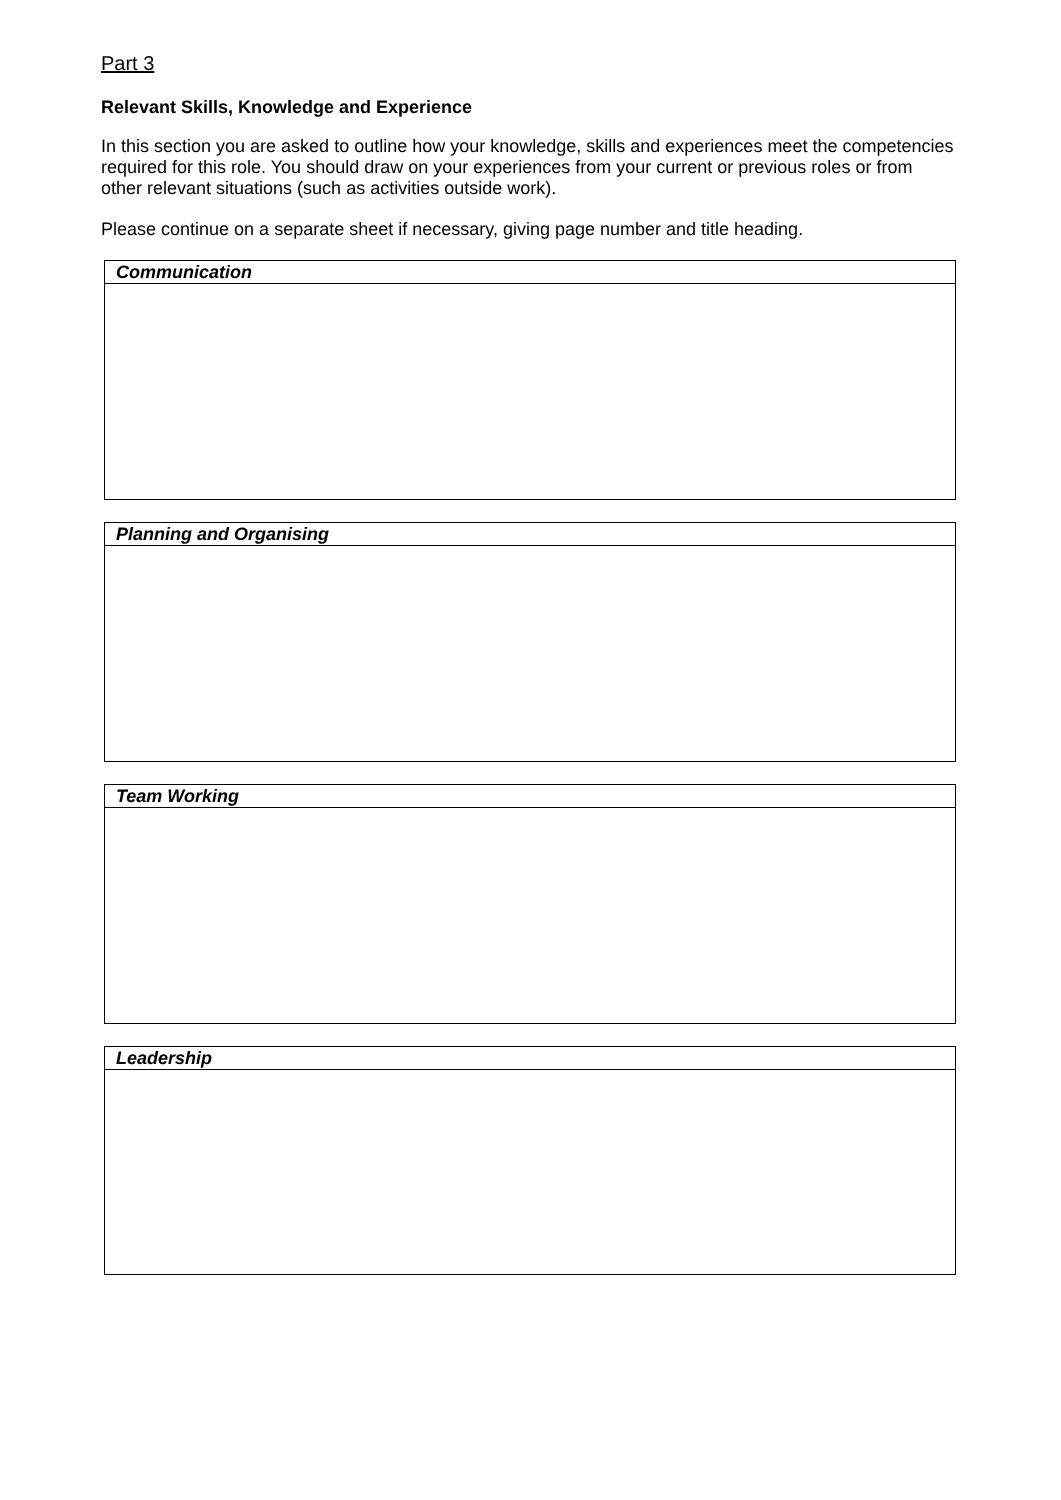Part 3
Relevant Skills, Knowledge and Experience
In this section you are asked to outline how your knowledge, skills and experiences meet the competencies required for this role. You should draw on your experiences from your current or previous roles or from other relevant situations (such as activities outside work).
Please continue on a separate sheet if necessary, giving page number and title heading.
| Communication |
| --- |
| Planning and Organising |
| --- |
| Team Working |
| --- |
| Leadership |
| --- |